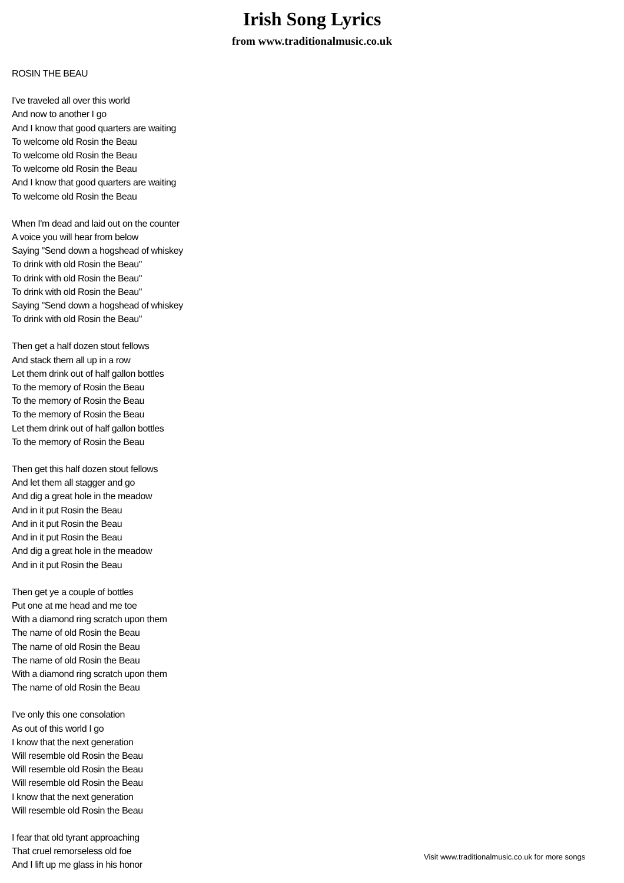Irish Song Lyrics
from www.traditionalmusic.co.uk
ROSIN THE BEAU
I've traveled all over this world
And now to another I go
And I know that good quarters are waiting
To welcome old Rosin the Beau
To welcome old Rosin the Beau
To welcome old Rosin the Beau
And I know that good quarters are waiting
To welcome old Rosin the Beau
When I'm dead and laid out on the counter
A voice you will hear from below
Saying "Send down a hogshead of whiskey
To drink with old Rosin the Beau"
To drink with old Rosin the Beau"
To drink with old Rosin the Beau"
Saying "Send down a hogshead of whiskey
To drink with old Rosin the Beau"
Then get a half dozen stout fellows
And stack them all up in a row
Let them drink out of half gallon bottles
To the memory of Rosin the Beau
To the memory of Rosin the Beau
To the memory of Rosin the Beau
Let them drink out of half gallon bottles
To the memory of Rosin the Beau
Then get this half dozen stout fellows
And let them all stagger and go
And dig a great hole in the meadow
And in it put Rosin the Beau
And in it put Rosin the Beau
And in it put Rosin the Beau
And dig a great hole in the meadow
And in it put Rosin the Beau
Then get ye a couple of bottles
Put one at me head and me toe
With a diamond ring scratch upon them
The name of old Rosin the Beau
The name of old Rosin the Beau
The name of old Rosin the Beau
With a diamond ring scratch upon them
The name of old Rosin the Beau
I've only this one consolation
As out of this world I go
I know that the next generation
Will resemble old Rosin the Beau
Will resemble old Rosin the Beau
Will resemble old Rosin the Beau
I know that the next generation
Will resemble old Rosin the Beau
I fear that old tyrant approaching
That cruel remorseless old foe
And I lift up me glass in his honor
Visit www.traditionalmusic.co.uk for more songs